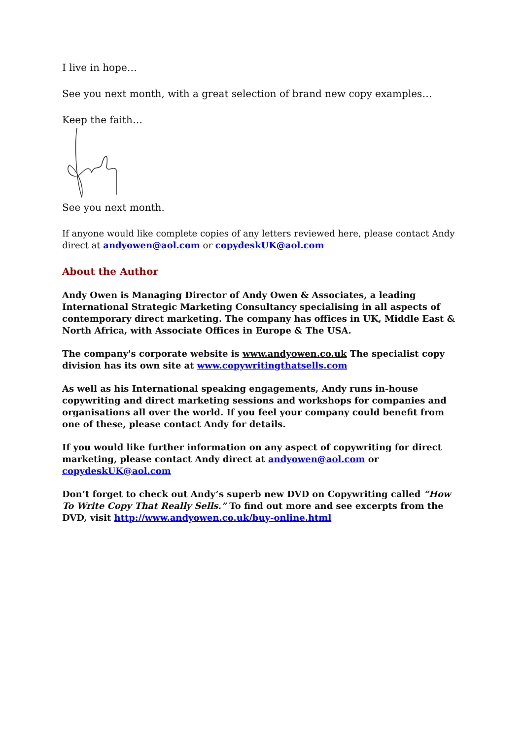I live in hope…
See you next month, with a great selection of brand new copy examples…
Keep the faith…
See you next month.
If anyone would like complete copies of any letters reviewed here, please contact Andy direct at andyowen@aol.com or copydeskUK@aol.com
About the Author
Andy Owen is Managing Director of Andy Owen & Associates, a leading International Strategic Marketing Consultancy specialising in all aspects of contemporary direct marketing. The company has offices in UK, Middle East & North Africa, with Associate Offices in Europe & The USA.
The company's corporate website is www.andyowen.co.uk The specialist copy division has its own site at www.copywritingthatsells.com
As well as his International speaking engagements, Andy runs in-house copywriting and direct marketing sessions and workshops for companies and organisations all over the world. If you feel your company could benefit from one of these, please contact Andy for details.
If you would like further information on any aspect of copywriting for direct marketing, please contact Andy direct at andyowen@aol.com or copydeskUK@aol.com
Don’t forget to check out Andy’s superb new DVD on Copywriting called “How To Write Copy That Really Sells.” To find out more and see excerpts from the DVD, visit http://www.andyowen.co.uk/buy-online.html